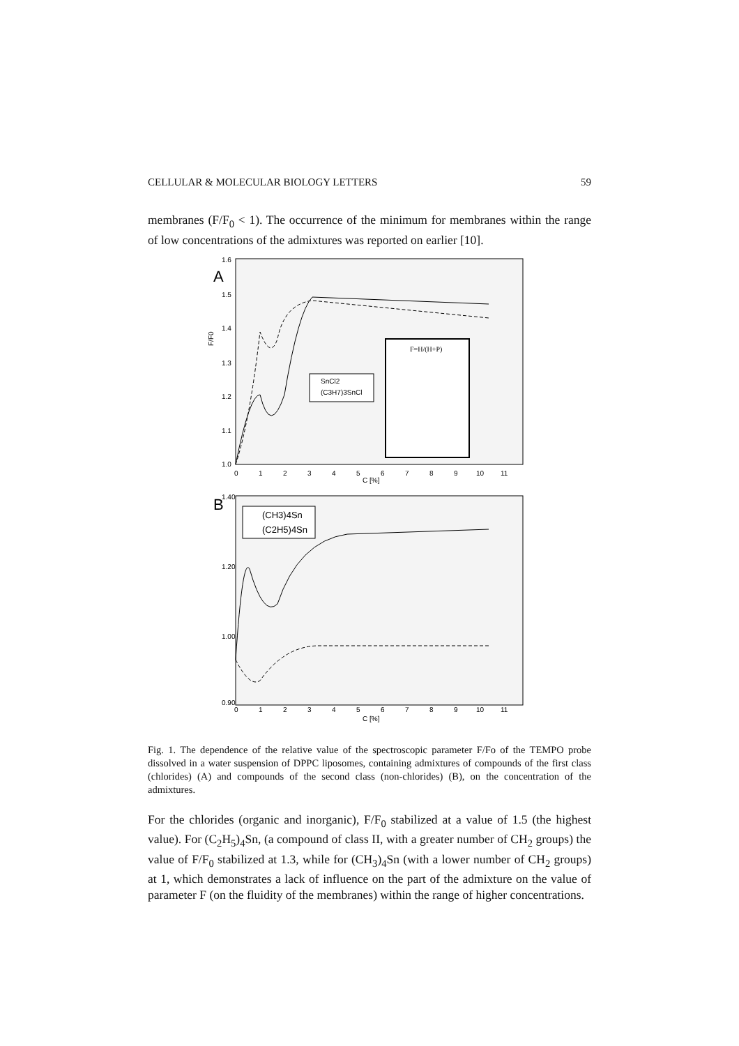CELLULAR & MOLECULAR BIOLOGY LETTERS 59
membranes (F/F<sub>0</sub> < 1). The occurrence of the minimum for membranes within the range of low concentrations of the admixtures was reported on earlier [10].
A
F/F0
1.6
1.5
1.4
1.3
1.2
1.1
1.0
0
1
2
3
4
5
6
7
8
9
10
11
C [%]
SnCl2
(C3H7)3SnCl
F=H/(H+P)
B
1.40
1.20
1.00
0.90
0
1
2
3
4
5
6
7
8
9
10
11
C [%]
(CH3)4Sn
(C2H5)4Sn
Fig. 1. The dependence of the relative value of the spectroscopic parameter F/Fo of the TEMPO probe dissolved in a water suspension of DPPC liposomes, containing admixtures of compounds of the first class (chlorides) (A) and compounds of the second class (non-chlorides) (B), on the concentration of the admixtures.
For the chlorides (organic and inorganic), F/F<sub>0</sub> stabilized at a value of 1.5 (the highest value). For (C<sub>2</sub>H<sub>5</sub>)<sub>4</sub>Sn, (a compound of class II, with a greater number of CH<sub>2</sub> groups) the value of F/F<sub>0</sub> stabilized at 1.3, while for (CH<sub>3</sub>)<sub>4</sub>Sn (with a lower number of CH<sub>2</sub> groups) at 1, which demonstrates a lack of influence on the part of the admixture on the value of parameter F (on the fluidity of the membranes) within the range of higher concentrations.